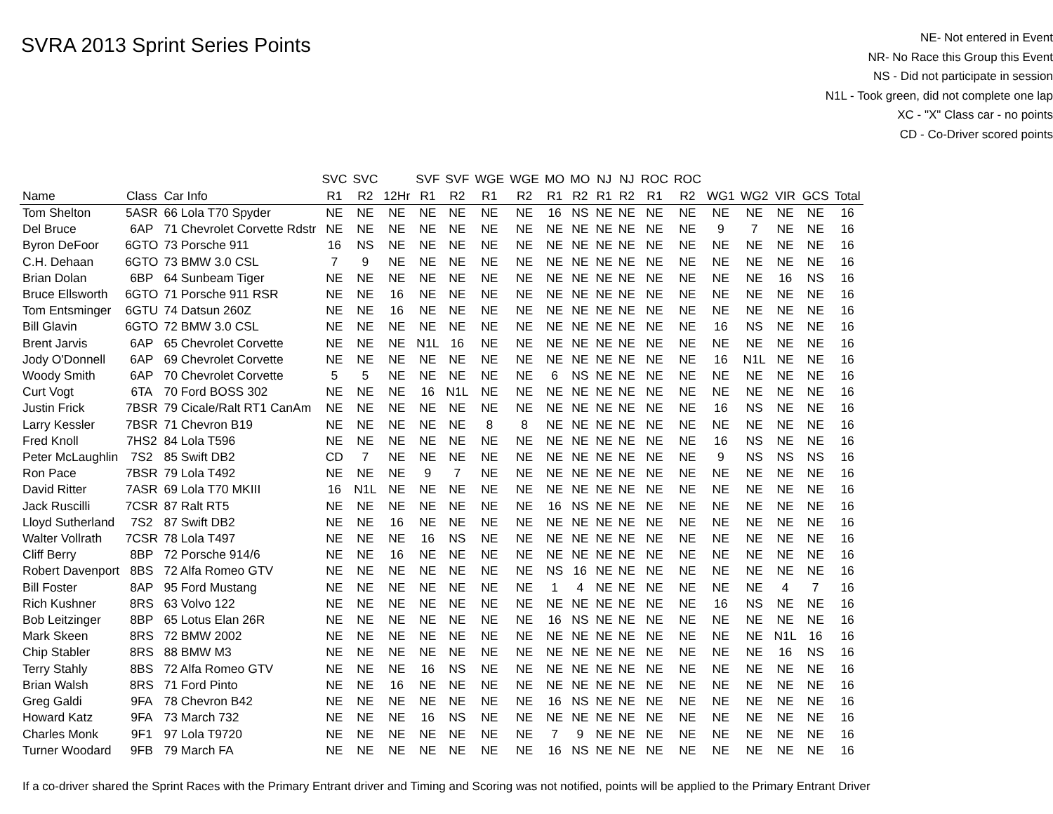SVRA 2013 Sprint Series Points
NE- Not entered in Event
NR- No Race this Group this Event
NS - Did not participate in session
N1L - Took green, did not complete one lap
XC - "X" Class car - no points
CD - Co-Driver scored points
| | | | SVC | SVC | | SVF | SVF | WGE | WGE | MO | MO | NJ | NJ | ROC | ROC | | | | | |
| --- | --- | --- | --- | --- | --- | --- | --- | --- | --- | --- | --- | --- | --- | --- | --- | --- | --- | --- | --- | --- |
| Name | Class | Car Info | R1 | R2 | 12Hr | R1 | R2 | R1 | R2 | R1 | R2 | R1 | R2 | R1 | R2 | WG1 | WG2 | VIR | GCS | Total |
| Tom Shelton | 5ASR | 66 Lola T70 Spyder | NE | NE | NE | NE | NE | NE | NE | 16 | NS | NE | NE | NE | NE | NE | NE | NE | NE | 16 |
| Del Bruce | 6AP | 71 Chevrolet Corvette Rdstr | NE | NE | NE | NE | NE | NE | NE | NE | NE | NE | NE | NE | NE | 9 | 7 | NE | NE | 16 |
| Byron DeFoor | 6GTO | 73 Porsche 911 | 16 | NS | NE | NE | NE | NE | NE | NE | NE | NE | NE | NE | NE | NE | NE | NE | NE | 16 |
| C.H. Dehaan | 6GTO | 73 BMW 3.0 CSL | 7 | 9 | NE | NE | NE | NE | NE | NE | NE | NE | NE | NE | NE | NE | NE | NE | NE | 16 |
| Brian Dolan | 6BP | 64 Sunbeam Tiger | NE | NE | NE | NE | NE | NE | NE | NE | NE | NE | NE | NE | NE | NE | NE | 16 | NS | 16 |
| Bruce Ellsworth | 6GTO | 71 Porsche 911 RSR | NE | NE | 16 | NE | NE | NE | NE | NE | NE | NE | NE | NE | NE | NE | NE | NE | NE | 16 |
| Tom Entsminger | 6GTU | 74 Datsun 260Z | NE | NE | 16 | NE | NE | NE | NE | NE | NE | NE | NE | NE | NE | NE | NE | NE | NE | 16 |
| Bill Glavin | 6GTO | 72 BMW 3.0 CSL | NE | NE | NE | NE | NE | NE | NE | NE | NE | NE | NE | NE | NE | 16 | NS | NE | NE | 16 |
| Brent Jarvis | 6AP | 65 Chevrolet Corvette | NE | NE | NE | N1L | 16 | NE | NE | NE | NE | NE | NE | NE | NE | NE | NE | NE | NE | 16 |
| Jody O'Donnell | 6AP | 69 Chevrolet Corvette | NE | NE | NE | NE | NE | NE | NE | NE | NE | NE | NE | NE | NE | 16 | N1L | NE | NE | 16 |
| Woody Smith | 6AP | 70 Chevrolet Corvette | 5 | 5 | NE | NE | NE | NE | NE | 6 | NS | NE | NE | NE | NE | NE | NE | NE | NE | 16 |
| Curt Vogt | 6TA | 70 Ford BOSS 302 | NE | NE | NE | 16 | N1L | NE | NE | NE | NE | NE | NE | NE | NE | NE | NE | NE | NE | 16 |
| Justin Frick | 7BSR | 79 Cicale/Ralt RT1 CanAm | NE | NE | NE | NE | NE | NE | NE | NE | NE | NE | NE | NE | NE | 16 | NS | NE | NE | 16 |
| Larry Kessler | 7BSR | 71 Chevron B19 | NE | NE | NE | NE | NE | 8 | 8 | NE | NE | NE | NE | NE | NE | NE | NE | NE | NE | 16 |
| Fred Knoll | 7HS2 | 84 Lola T596 | NE | NE | NE | NE | NE | NE | NE | NE | NE | NE | NE | NE | NE | 16 | NS | NE | NE | 16 |
| Peter McLaughlin | 7S2 | 85 Swift DB2 | CD | 7 | NE | NE | NE | NE | NE | NE | NE | NE | NE | NE | NE | 9 | NS | NS | NS | 16 |
| Ron Pace | 7BSR | 79 Lola T492 | NE | NE | NE | 9 | 7 | NE | NE | NE | NE | NE | NE | NE | NE | NE | NE | NE | NE | 16 |
| David Ritter | 7ASR | 69 Lola T70 MKIII | 16 | N1L | NE | NE | NE | NE | NE | NE | NE | NE | NE | NE | NE | NE | NE | NE | NE | 16 |
| Jack Ruscilli | 7CSR | 87 Ralt RT5 | NE | NE | NE | NE | NE | NE | NE | 16 | NS | NE | NE | NE | NE | NE | NE | NE | NE | 16 |
| Lloyd Sutherland | 7S2 | 87 Swift DB2 | NE | NE | 16 | NE | NE | NE | NE | NE | NE | NE | NE | NE | NE | NE | NE | NE | NE | 16 |
| Walter Vollrath | 7CSR | 78 Lola T497 | NE | NE | NE | 16 | NS | NE | NE | NE | NE | NE | NE | NE | NE | NE | NE | NE | NE | 16 |
| Cliff Berry | 8BP | 72 Porsche 914/6 | NE | NE | 16 | NE | NE | NE | NE | NE | NE | NE | NE | NE | NE | NE | NE | NE | NE | 16 |
| Robert Davenport | 8BS | 72 Alfa Romeo GTV | NE | NE | NE | NE | NE | NE | NE | NS | 16 | NE | NE | NE | NE | NE | NE | NE | NE | 16 |
| Bill Foster | 8AP | 95 Ford Mustang | NE | NE | NE | NE | NE | NE | NE | 1 | 4 | NE | NE | NE | NE | NE | NE | 4 | 7 | 16 |
| Rich Kushner | 8RS | 63 Volvo 122 | NE | NE | NE | NE | NE | NE | NE | NE | NE | NE | NE | NE | NE | 16 | NS | NE | NE | 16 |
| Bob Leitzinger | 8BP | 65 Lotus Elan 26R | NE | NE | NE | NE | NE | NE | NE | 16 | NS | NE | NE | NE | NE | NE | NE | NE | NE | 16 |
| Mark Skeen | 8RS | 72 BMW 2002 | NE | NE | NE | NE | NE | NE | NE | NE | NE | NE | NE | NE | NE | NE | NE | N1L | 16 | 16 |
| Chip Stabler | 8RS | 88 BMW M3 | NE | NE | NE | NE | NE | NE | NE | NE | NE | NE | NE | NE | NE | NE | NE | 16 | NS | 16 |
| Terry Stahly | 8BS | 72 Alfa Romeo GTV | NE | NE | NE | 16 | NS | NE | NE | NE | NE | NE | NE | NE | NE | NE | NE | NE | NE | 16 |
| Brian Walsh | 8RS | 71 Ford Pinto | NE | NE | 16 | NE | NE | NE | NE | NE | NE | NE | NE | NE | NE | NE | NE | NE | NE | 16 |
| Greg Galdi | 9FA | 78 Chevron B42 | NE | NE | NE | NE | NE | NE | NE | 16 | NS | NE | NE | NE | NE | NE | NE | NE | NE | 16 |
| Howard Katz | 9FA | 73 March 732 | NE | NE | NE | 16 | NS | NE | NE | NE | NE | NE | NE | NE | NE | NE | NE | NE | NE | 16 |
| Charles Monk | 9F1 | 97 Lola T9720 | NE | NE | NE | NE | NE | NE | NE | 7 | 9 | NE | NE | NE | NE | NE | NE | NE | NE | 16 |
| Turner Woodard | 9FB | 79 March FA | NE | NE | NE | NE | NE | NE | NE | 16 | NS | NE | NE | NE | NE | NE | NE | NE | NE | 16 |
If a co-driver shared the Sprint Races with the Primary Entrant driver and Timing and Scoring was not notified, points will be applied to the Primary Entrant Driver